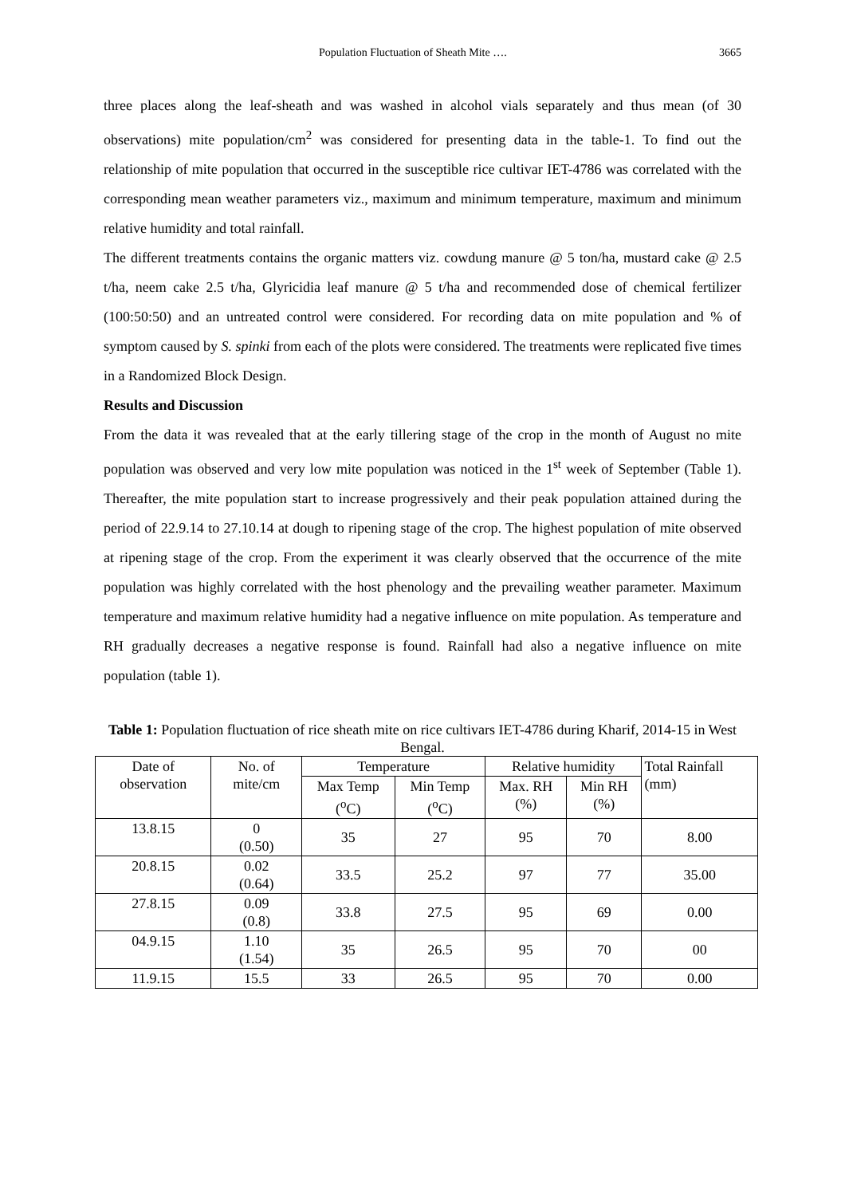Population Fluctuation of Sheath Mite …. 3665
three places along the leaf-sheath and was washed in alcohol vials separately and thus mean (of 30 observations) mite population/cm<sup>2</sup> was considered for presenting data in the table-1. To find out the relationship of mite population that occurred in the susceptible rice cultivar IET-4786 was correlated with the corresponding mean weather parameters viz., maximum and minimum temperature, maximum and minimum relative humidity and total rainfall.
The different treatments contains the organic matters viz. cowdung manure @ 5 ton/ha, mustard cake @ 2.5 t/ha, neem cake 2.5 t/ha, Glyricidia leaf manure @ 5 t/ha and recommended dose of chemical fertilizer (100:50:50) and an untreated control were considered. For recording data on mite population and % of symptom caused by S. spinki from each of the plots were considered. The treatments were replicated five times in a Randomized Block Design.
Results and Discussion
From the data it was revealed that at the early tillering stage of the crop in the month of August no mite population was observed and very low mite population was noticed in the 1<sup>st</sup> week of September (Table 1). Thereafter, the mite population start to increase progressively and their peak population attained during the period of 22.9.14 to 27.10.14 at dough to ripening stage of the crop. The highest population of mite observed at ripening stage of the crop. From the experiment it was clearly observed that the occurrence of the mite population was highly correlated with the host phenology and the prevailing weather parameter. Maximum temperature and maximum relative humidity had a negative influence on mite population. As temperature and RH gradually decreases a negative response is found. Rainfall had also a negative influence on mite population (table 1).
Table 1: Population fluctuation of rice sheath mite on rice cultivars IET-4786 during Kharif, 2014-15 in West Bengal.
| Date of observation | No. of mite/cm | Temperature | | Relative humidity | | Total Rainfall (mm) |
| --- | --- | --- | --- | --- | --- | --- |
| | | Max Temp (<sup>o</sup>C) | Min Temp (<sup>o</sup>C) | Max. RH (%) | Min RH (%) | |
| 13.8.15 | 0 (0.50) | 35 | 27 | 95 | 70 | 8.00 |
| 20.8.15 | 0.02 (0.64) | 33.5 | 25.2 | 97 | 77 | 35.00 |
| 27.8.15 | 0.09 (0.8) | 33.8 | 27.5 | 95 | 69 | 0.00 |
| 04.9.15 | 1.10 (1.54) | 35 | 26.5 | 95 | 70 | 00 |
| 11.9.15 | 15.5 | 33 | 26.5 | 95 | 70 | 0.00 |